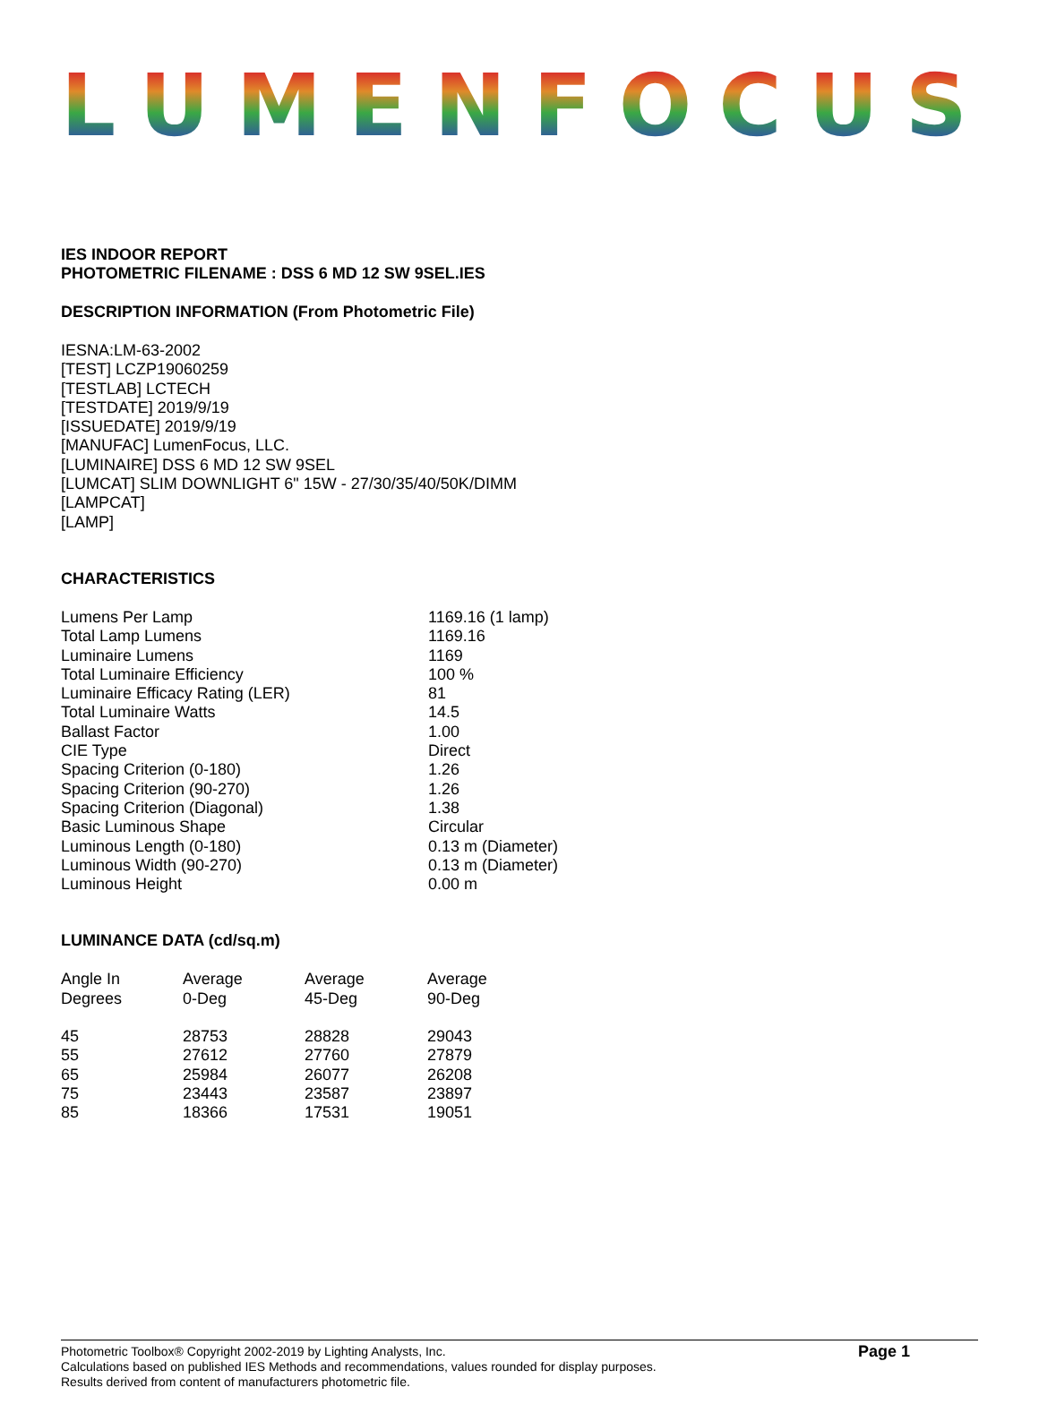LUMENFOCUS
IES INDOOR REPORT
PHOTOMETRIC FILENAME : DSS 6 MD 12 SW 9SEL.IES
DESCRIPTION INFORMATION (From Photometric File)
IESNA:LM-63-2002
[TEST] LCZP19060259
[TESTLAB] LCTECH
[TESTDATE] 2019/9/19
[ISSUEDATE] 2019/9/19
[MANUFAC] LumenFocus, LLC.
[LUMINAIRE] DSS 6 MD 12 SW 9SEL
[LUMCAT] SLIM DOWNLIGHT 6" 15W - 27/30/35/40/50K/DIMM
[LAMPCAT]
[LAMP]
CHARACTERISTICS
| Lumens Per Lamp | 1169.16 (1 lamp) |
| Total Lamp Lumens | 1169.16 |
| Luminaire Lumens | 1169 |
| Total Luminaire Efficiency | 100 % |
| Luminaire Efficacy Rating (LER) | 81 |
| Total Luminaire Watts | 14.5 |
| Ballast Factor | 1.00 |
| CIE Type | Direct |
| Spacing Criterion (0-180) | 1.26 |
| Spacing Criterion (90-270) | 1.26 |
| Spacing Criterion (Diagonal) | 1.38 |
| Basic Luminous Shape | Circular |
| Luminous Length (0-180) | 0.13 m (Diameter) |
| Luminous Width (90-270) | 0.13 m (Diameter) |
| Luminous Height | 0.00 m |
LUMINANCE DATA (cd/sq.m)
| Angle In Degrees | Average 0-Deg | Average 45-Deg | Average 90-Deg |
| --- | --- | --- | --- |
| 45 | 28753 | 28828 | 29043 |
| 55 | 27612 | 27760 | 27879 |
| 65 | 25984 | 26077 | 26208 |
| 75 | 23443 | 23587 | 23897 |
| 85 | 18366 | 17531 | 19051 |
Photometric Toolbox® Copyright 2002-2019 by Lighting Analysts, Inc.
Calculations based on published IES Methods and recommendations, values rounded for display purposes.
Results derived from content of manufacturers photometric file.
Page 1